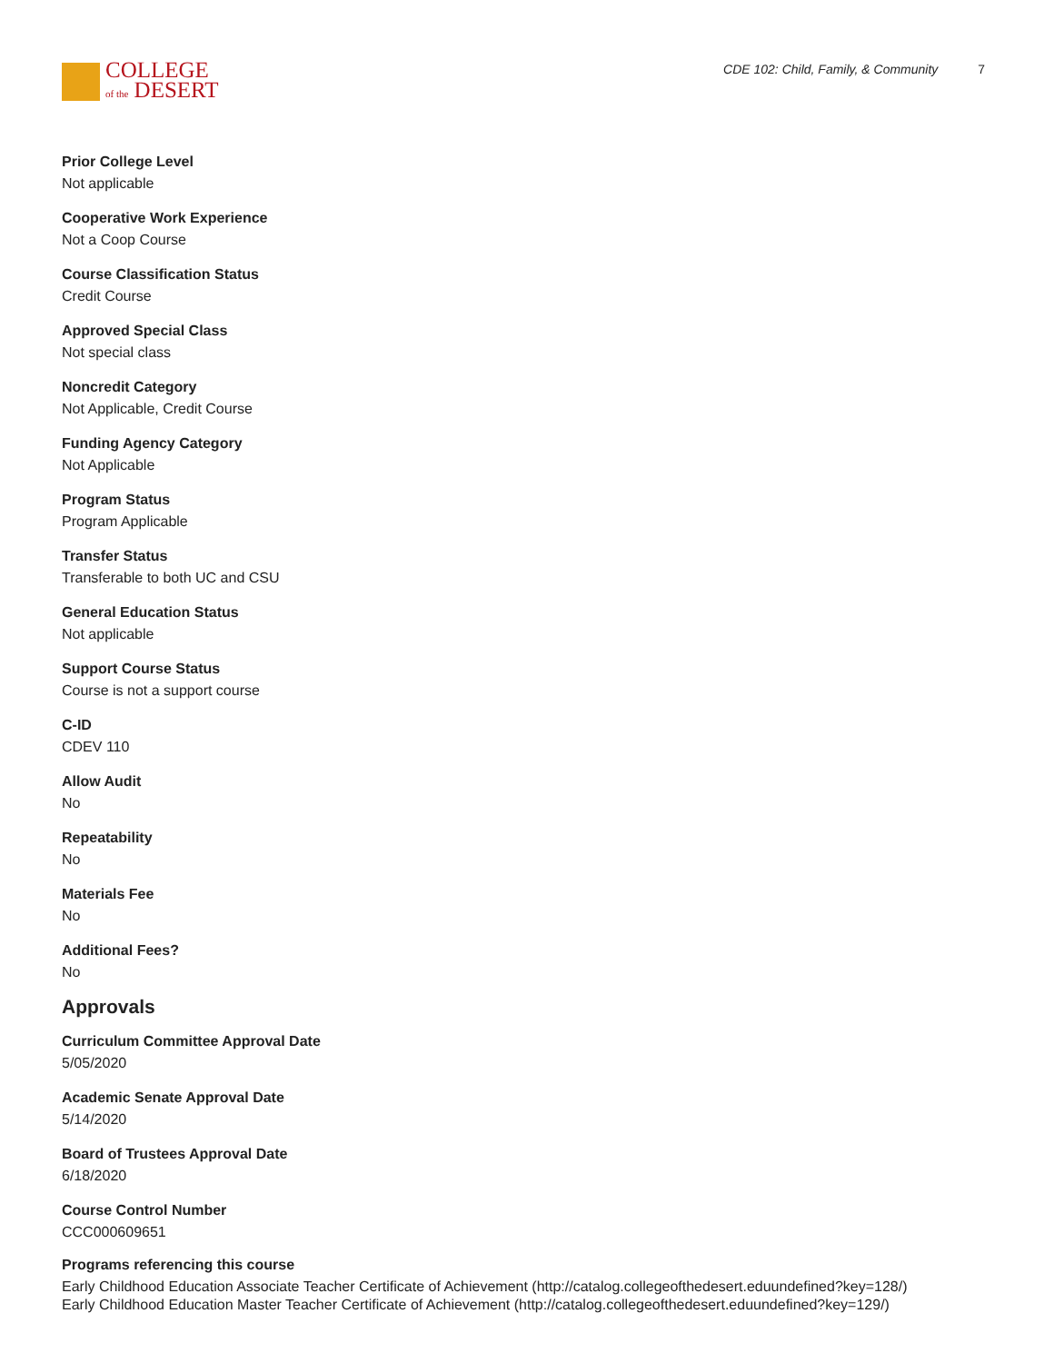COLLEGE
of the DESERT
CDE 102: Child, Family, & Community 7
Prior College Level
Not applicable
Cooperative Work Experience
Not a Coop Course
Course Classification Status
Credit Course
Approved Special Class
Not special class
Noncredit Category
Not Applicable, Credit Course
Funding Agency Category
Not Applicable
Program Status
Program Applicable
Transfer Status
Transferable to both UC and CSU
General Education Status
Not applicable
Support Course Status
Course is not a support course
C-ID
CDEV 110
Allow Audit
No
Repeatability
No
Materials Fee
No
Additional Fees?
No
Approvals
Curriculum Committee Approval Date
5/05/2020
Academic Senate Approval Date
5/14/2020
Board of Trustees Approval Date
6/18/2020
Course Control Number
CCC000609651
Programs referencing this course
Early Childhood Education Associate Teacher Certificate of Achievement (http://catalog.collegeofthedesert.eduundefined?key=128/)
Early Childhood Education Master Teacher Certificate of Achievement (http://catalog.collegeofthedesert.eduundefined?key=129/)